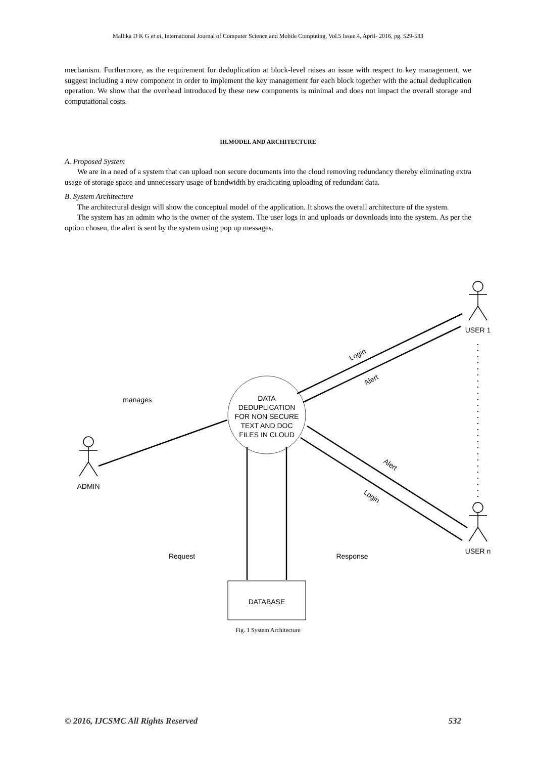Mallika D K G et al, International Journal of Computer Science and Mobile Computing, Vol.5 Issue.4, April- 2016, pg. 529-533
mechanism. Furthermore, as the requirement for deduplication at block-level raises an issue with respect to key management, we suggest including a new component in order to implement the key management for each block together with the actual deduplication operation. We show that the overhead introduced by these new components is minimal and does not impact the overall storage and computational costs.
III.MODEL AND ARCHITECTURE
A. Proposed System
We are in a need of a system that can upload non secure documents into the cloud removing redundancy thereby eliminating extra usage of storage space and unnecessary usage of bandwidth by eradicating uploading of redundant data.
B. System Architecture
The architectural design will show the conceptual model of the application. It shows the overall architecture of the system.
The system has an admin who is the owner of the system. The user logs in and uploads or downloads into the system. As per the option chosen, the alert is sent by the system using pop up messages.
DATA
DEDUPLICATION
FOR NON SECURE
TEXT AND DOC
FILES IN CLOUD
DATABASE
manages
ADMIN
USER 1
USER n
Request
Response
Login
Alert
Alert
Login
Fig. 1 System Architecture
© 2016, IJCSMC All Rights Reserved 532